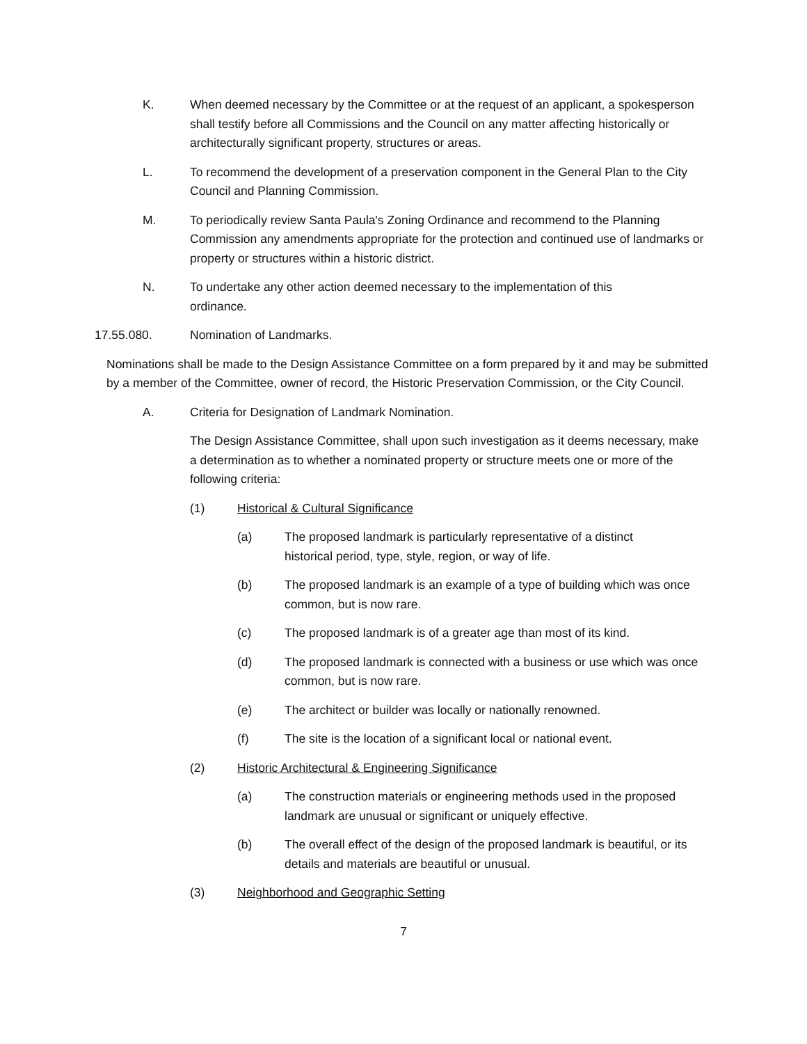K. When deemed necessary by the Committee or at the request of an applicant, a spokesperson shall testify before all Commissions and the Council on any matter affecting historically or architecturally significant property, structures or areas.
L. To recommend the development of a preservation component in the General Plan to the City Council and Planning Commission.
M. To periodically review Santa Paula's Zoning Ordinance and recommend to the Planning Commission any amendments appropriate for the protection and continued use of landmarks or property or structures within a historic district.
N. To undertake any other action deemed necessary to the implementation of this ordinance.
17.55.080. Nomination of Landmarks.
Nominations shall be made to the Design Assistance Committee on a form prepared by it and may be submitted by a member of the Committee, owner of record, the Historic Preservation Commission, or the City Council.
A. Criteria for Designation of Landmark Nomination.
The Design Assistance Committee, shall upon such investigation as it deems necessary, make a determination as to whether a nominated property or structure meets one or more of the following criteria:
(1) Historical & Cultural Significance
(a) The proposed landmark is particularly representative of a distinct historical period, type, style, region, or way of life.
(b) The proposed landmark is an example of a type of building which was once common, but is now rare.
(c) The proposed landmark is of a greater age than most of its kind.
(d) The proposed landmark is connected with a business or use which was once common, but is now rare.
(e) The architect or builder was locally or nationally renowned.
(f) The site is the location of a significant local or national event.
(2) Historic Architectural & Engineering Significance
(a) The construction materials or engineering methods used in the proposed landmark are unusual or significant or uniquely effective.
(b) The overall effect of the design of the proposed landmark is beautiful, or its details and materials are beautiful or unusual.
(3) Neighborhood and Geographic Setting
7